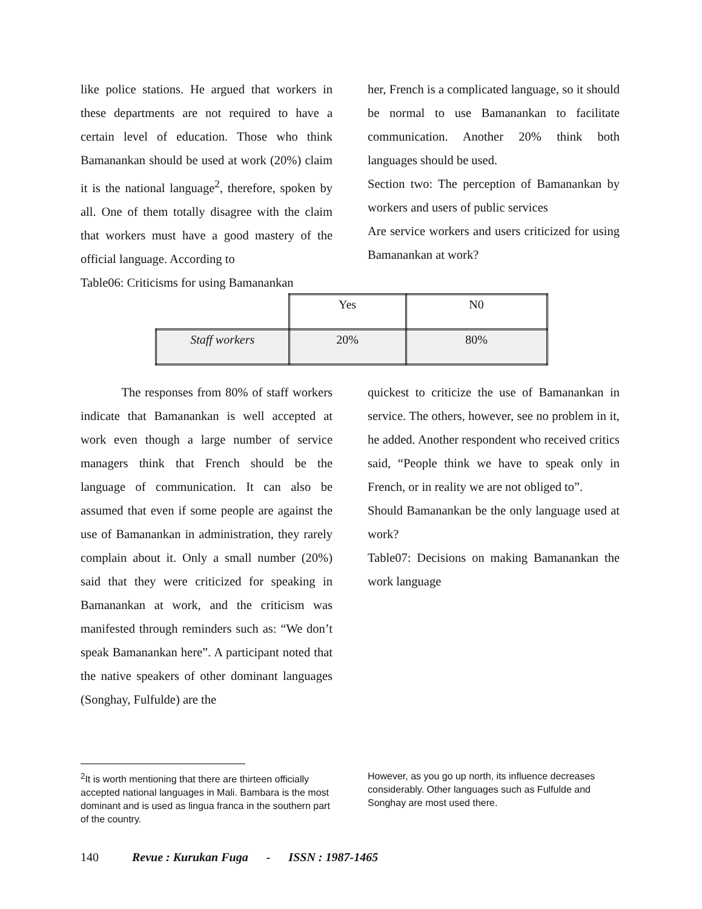like police stations. He argued that workers in these departments are not required to have a certain level of education. Those who think Bamanankan should be used at work (20%) claim it is the national language<sup>2</sup>, therefore, spoken by all. One of them totally disagree with the claim that workers must have a good mastery of the official language. According to
Table06: Criticisms for using Bamanankan
her, French is a complicated language, so it should be normal to use Bamanankan to facilitate communication. Another 20% think both languages should be used.
Section two: The perception of Bamanankan by workers and users of public services
Are service workers and users criticized for using Bamanankan at work?
| | Yes | N0 |
| Staff workers | 20% | 80% |
The responses from 80% of staff workers indicate that Bamanankan is well accepted at work even though a large number of service managers think that French should be the language of communication. It can also be assumed that even if some people are against the use of Bamanankan in administration, they rarely complain about it. Only a small number (20%) said that they were criticized for speaking in Bamanankan at work, and the criticism was manifested through reminders such as: “We don’t speak Bamanankan here”. A participant noted that the native speakers of other dominant languages (Songhay, Fulfulde) are the
quickest to criticize the use of Bamanankan in service. The others, however, see no problem in it, he added. Another respondent who received critics said, “People think we have to speak only in French, or in reality we are not obliged to”.
Should Bamanankan be the only language used at work?
Table07: Decisions on making Bamanankan the work language
<sup>2</sup> It is worth mentioning that there are thirteen officially accepted national languages in Mali. Bambara is the most dominant and is used as lingua franca in the southern part of the country.
However, as you go up north, its influence decreases considerably. Other languages such as Fulfulde and Songhay are most used there.
140 Revue : Kurukan Fuga - ISSN : 1987-1465